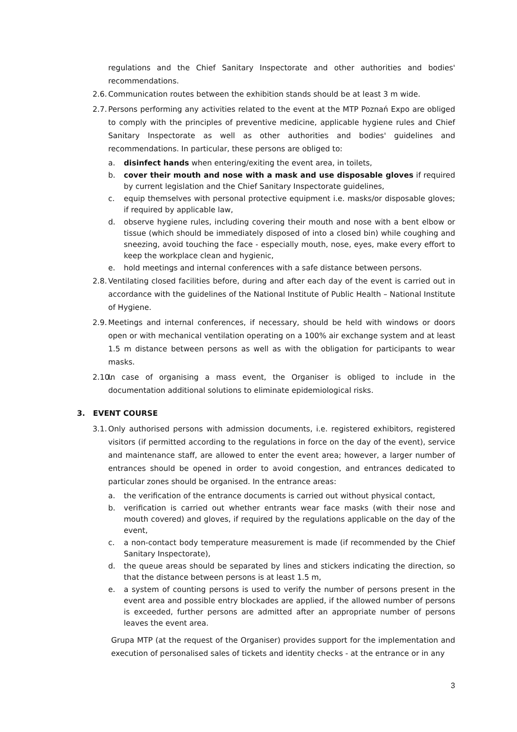regulations and the Chief Sanitary Inspectorate and other authorities and bodies' recommendations.
2.6. Communication routes between the exhibition stands should be at least 3 m wide.
2.7. Persons performing any activities related to the event at the MTP Poznań Expo are obliged to comply with the principles of preventive medicine, applicable hygiene rules and Chief Sanitary Inspectorate as well as other authorities and bodies' guidelines and recommendations. In particular, these persons are obliged to:
a. disinfect hands when entering/exiting the event area, in toilets,
b. cover their mouth and nose with a mask and use disposable gloves if required by current legislation and the Chief Sanitary Inspectorate guidelines,
c. equip themselves with personal protective equipment i.e. masks/or disposable gloves; if required by applicable law,
d. observe hygiene rules, including covering their mouth and nose with a bent elbow or tissue (which should be immediately disposed of into a closed bin) while coughing and sneezing, avoid touching the face - especially mouth, nose, eyes, make every effort to keep the workplace clean and hygienic,
e. hold meetings and internal conferences with a safe distance between persons.
2.8. Ventilating closed facilities before, during and after each day of the event is carried out in accordance with the guidelines of the National Institute of Public Health – National Institute of Hygiene.
2.9. Meetings and internal conferences, if necessary, should be held with windows or doors open or with mechanical ventilation operating on a 100% air exchange system and at least 1.5 m distance between persons as well as with the obligation for participants to wear masks.
2.10. In case of organising a mass event, the Organiser is obliged to include in the documentation additional solutions to eliminate epidemiological risks.
3. EVENT COURSE
3.1. Only authorised persons with admission documents, i.e. registered exhibitors, registered visitors (if permitted according to the regulations in force on the day of the event), service and maintenance staff, are allowed to enter the event area; however, a larger number of entrances should be opened in order to avoid congestion, and entrances dedicated to particular zones should be organised. In the entrance areas:
a. the verification of the entrance documents is carried out without physical contact,
b. verification is carried out whether entrants wear face masks (with their nose and mouth covered) and gloves, if required by the regulations applicable on the day of the event,
c. a non-contact body temperature measurement is made (if recommended by the Chief Sanitary Inspectorate),
d. the queue areas should be separated by lines and stickers indicating the direction, so that the distance between persons is at least 1.5 m,
e. a system of counting persons is used to verify the number of persons present in the event area and possible entry blockades are applied, if the allowed number of persons is exceeded, further persons are admitted after an appropriate number of persons leaves the event area.
Grupa MTP (at the request of the Organiser) provides support for the implementation and execution of personalised sales of tickets and identity checks - at the entrance or in any
3